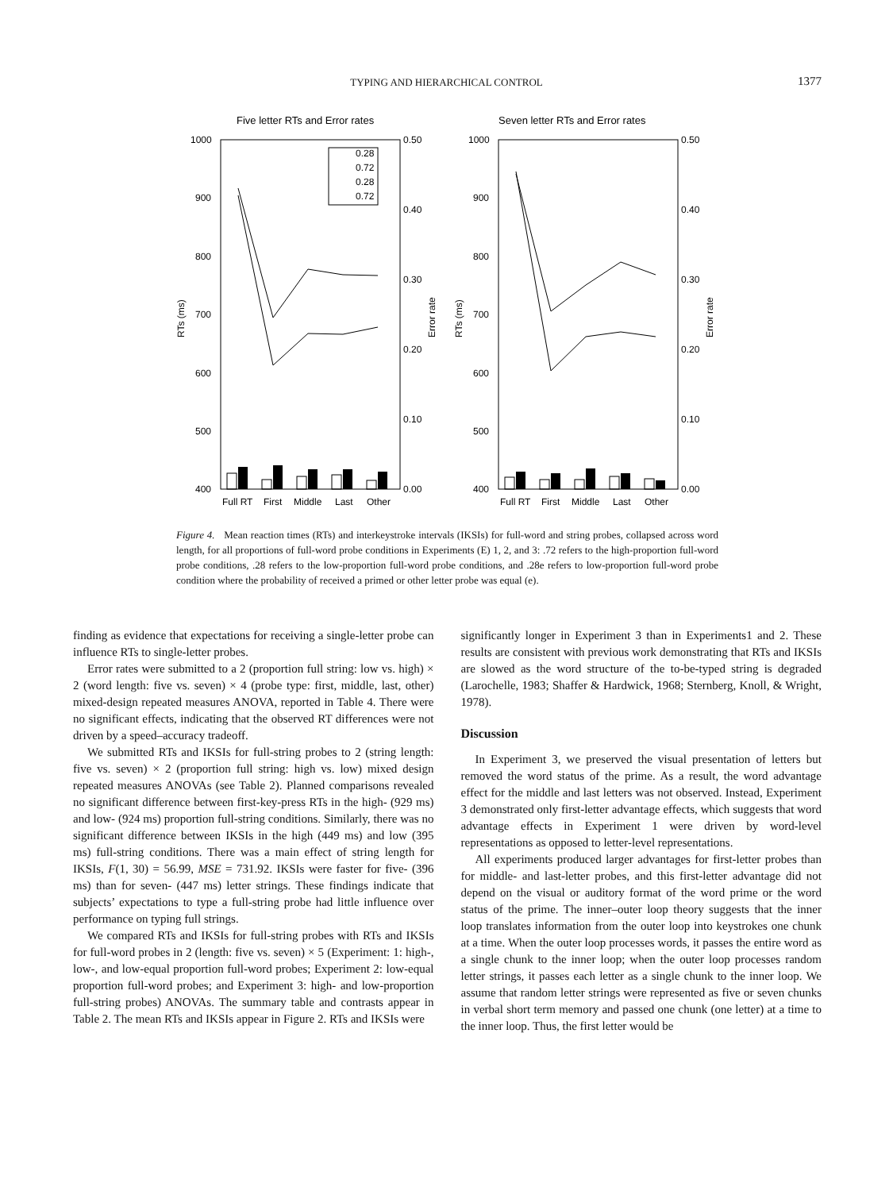TYPING AND HIERARCHICAL CONTROL 1377
Five letter RTs and Error rates
1000
900
800
700
600
500
400
0.50
0.40
0.30
0.20
0.10
0.00
RTs (ms)
Error rate
0.28
0.72
0.28
0.72
Full RT
First
Middle
Last
Other
Seven letter RTs and Error rates
1000
900
800
700
600
500
400
0.50
0.40
0.30
0.20
0.10
0.00
RTs (ms)
Error rate
Full RT
First
Middle
Last
Other
Figure 4. Mean reaction times (RTs) and interkeystroke intervals (IKSIs) for full-word and string probes, collapsed across word length, for all proportions of full-word probe conditions in Experiments (E) 1, 2, and 3: .72 refers to the high-proportion full-word probe conditions, .28 refers to the low-proportion full-word probe conditions, and .28e refers to low-proportion full-word probe condition where the probability of received a primed or other letter probe was equal (e).
finding as evidence that expectations for receiving a single-letter probe can influence RTs to single-letter probes.
Error rates were submitted to a 2 (proportion full string: low vs. high) × 2 (word length: five vs. seven) × 4 (probe type: first, middle, last, other) mixed-design repeated measures ANOVA, reported in Table 4. There were no significant effects, indicating that the observed RT differences were not driven by a speed–accuracy tradeoff.
We submitted RTs and IKSIs for full-string probes to 2 (string length: five vs. seven) × 2 (proportion full string: high vs. low) mixed design repeated measures ANOVAs (see Table 2). Planned comparisons revealed no significant difference between first-key-press RTs in the high- (929 ms) and low- (924 ms) proportion full-string conditions. Similarly, there was no significant difference between IKSIs in the high (449 ms) and low (395 ms) full-string conditions. There was a main effect of string length for IKSIs, F(1, 30) = 56.99, MSE = 731.92. IKSIs were faster for five- (396 ms) than for seven- (447 ms) letter strings. These findings indicate that subjects’ expectations to type a full-string probe had little influence over performance on typing full strings.
We compared RTs and IKSIs for full-string probes with RTs and IKSIs for full-word probes in 2 (length: five vs. seven) × 5 (Experiment: 1: high-, low-, and low-equal proportion full-word probes; Experiment 2: low-equal proportion full-word probes; and Experiment 3: high- and low-proportion full-string probes) ANOVAs. The summary table and contrasts appear in Table 2. The mean RTs and IKSIs appear in Figure 2. RTs and IKSIs were
significantly longer in Experiment 3 than in Experiments1 and 2. These results are consistent with previous work demonstrating that RTs and IKSIs are slowed as the word structure of the to-be-typed string is degraded (Larochelle, 1983; Shaffer & Hardwick, 1968; Sternberg, Knoll, & Wright, 1978).
Discussion
In Experiment 3, we preserved the visual presentation of letters but removed the word status of the prime. As a result, the word advantage effect for the middle and last letters was not observed. Instead, Experiment 3 demonstrated only first-letter advantage effects, which suggests that word advantage effects in Experiment 1 were driven by word-level representations as opposed to letter-level representations.
All experiments produced larger advantages for first-letter probes than for middle- and last-letter probes, and this first-letter advantage did not depend on the visual or auditory format of the word prime or the word status of the prime. The inner–outer loop theory suggests that the inner loop translates information from the outer loop into keystrokes one chunk at a time. When the outer loop processes words, it passes the entire word as a single chunk to the inner loop; when the outer loop processes random letter strings, it passes each letter as a single chunk to the inner loop. We assume that random letter strings were represented as five or seven chunks in verbal short term memory and passed one chunk (one letter) at a time to the inner loop. Thus, the first letter would be